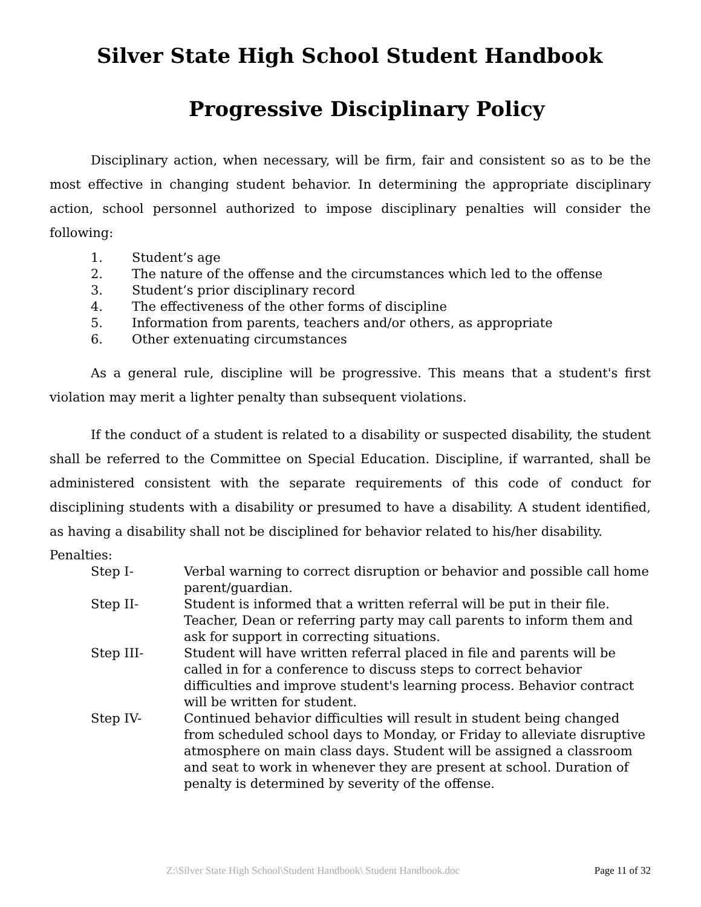Silver State High School Student Handbook
Progressive Disciplinary Policy
Disciplinary action, when necessary, will be firm, fair and consistent so as to be the most effective in changing student behavior. In determining the appropriate disciplinary action, school personnel authorized to impose disciplinary penalties will consider the following:
1. Student’s age
2. The nature of the offense and the circumstances which led to the offense
3. Student’s prior disciplinary record
4. The effectiveness of the other forms of discipline
5. Information from parents, teachers and/or others, as appropriate
6. Other extenuating circumstances
As a general rule, discipline will be progressive. This means that a student's first violation may merit a lighter penalty than subsequent violations.
If the conduct of a student is related to a disability or suspected disability, the student shall be referred to the Committee on Special Education. Discipline, if warranted, shall be administered consistent with the separate requirements of this code of conduct for disciplining students with a disability or presumed to have a disability. A student identified, as having a disability shall not be disciplined for behavior related to his/her disability.
Penalties:
| Step I- | Verbal warning to correct disruption or behavior and possible call home parent/guardian. |
| Step II- | Student is informed that a written referral will be put in their file. Teacher, Dean or referring party may call parents to inform them and ask for support in correcting situations. |
| Step III- | Student will have written referral placed in file and parents will be called in for a conference to discuss steps to correct behavior difficulties and improve student's learning process. Behavior contract will be written for student. |
| Step IV- | Continued behavior difficulties will result in student being changed from scheduled school days to Monday, or Friday to alleviate disruptive atmosphere on main class days. Student will be assigned a classroom and seat to work in whenever they are present at school. Duration of penalty is determined by severity of the offense. |
Z:\Silver State High School\Student Handbook\ Student Handbook.doc Page 11 of 32